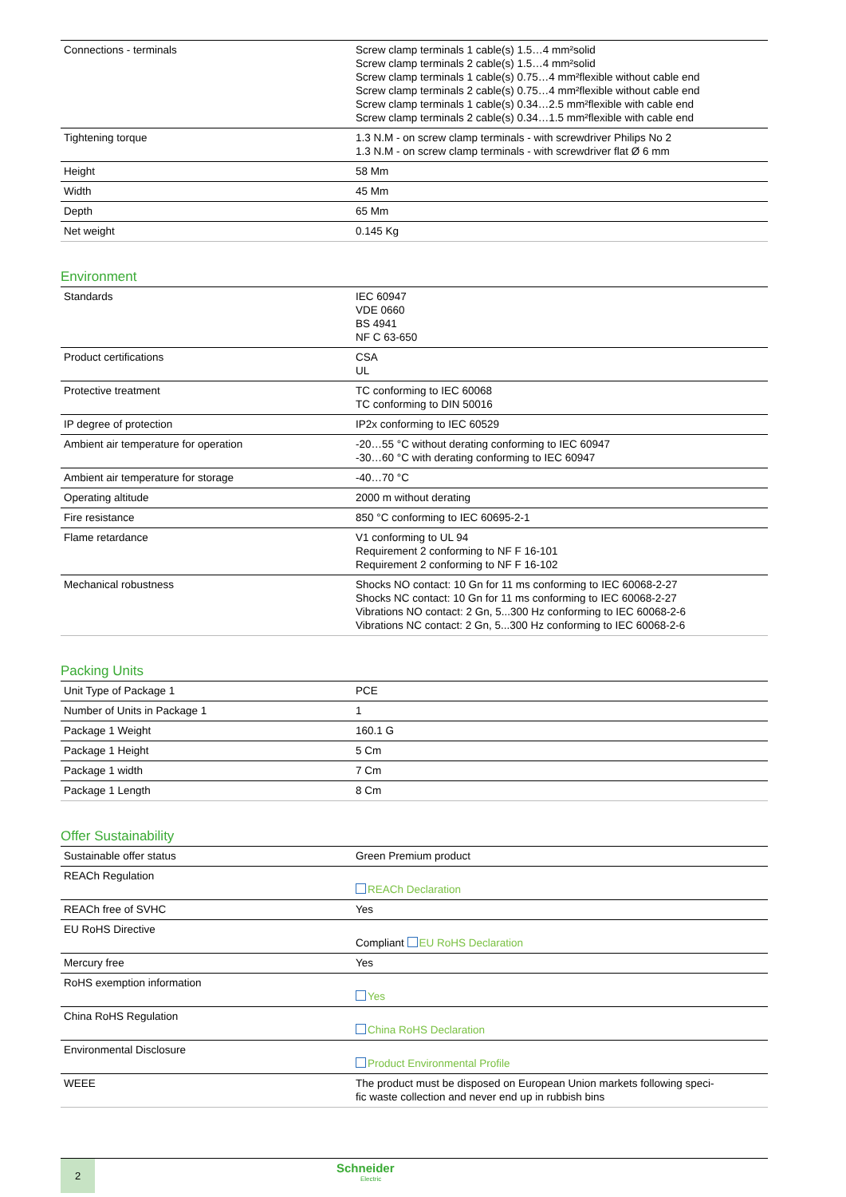| Connections - terminals | Screw clamp terminals 1 cable(s) 1.5…4 mm²solid Screw clamp terminals 2 cable(s) 1.5…4 mm²solid Screw clamp terminals 1 cable(s) 0.75…4 mm²flexible without cable end Screw clamp terminals 2 cable(s) 0.75…4 mm²flexible without cable end Screw clamp terminals 1 cable(s) 0.34…2.5 mm²flexible with cable end Screw clamp terminals 2 cable(s) 0.34…1.5 mm²flexible with cable end |
| Tightening torque | 1.3 N.M - on screw clamp terminals - with screwdriver Philips No 2 1.3 N.M - on screw clamp terminals - with screwdriver flat Ø 6 mm |
| Height | 58 Mm |
| Width | 45 Mm |
| Depth | 65 Mm |
| Net weight | 0.145 Kg |
Environment
| Standards | IEC 60947 VDE 0660 BS 4941 NF C 63-650 |
| Product certifications | CSA UL |
| Protective treatment | TC conforming to IEC 60068 TC conforming to DIN 50016 |
| IP degree of protection | IP2x conforming to IEC 60529 |
| Ambient air temperature for operation | -20…55 °C without derating conforming to IEC 60947 -30…60 °C with derating conforming to IEC 60947 |
| Ambient air temperature for storage | -40…70 °C |
| Operating altitude | 2000 m without derating |
| Fire resistance | 850 °C conforming to IEC 60695-2-1 |
| Flame retardance | V1 conforming to UL 94 Requirement 2 conforming to NF F 16-101 Requirement 2 conforming to NF F 16-102 |
| Mechanical robustness | Shocks NO contact: 10 Gn for 11 ms conforming to IEC 60068-2-27 Shocks NC contact: 10 Gn for 11 ms conforming to IEC 60068-2-27 Vibrations NO contact: 2 Gn, 5...300 Hz conforming to IEC 60068-2-6 Vibrations NC contact: 2 Gn, 5...300 Hz conforming to IEC 60068-2-6 |
Packing Units
| Unit Type of Package 1 | PCE |
| Number of Units in Package 1 | 1 |
| Package 1 Weight | 160.1 G |
| Package 1 Height | 5 Cm |
| Package 1 width | 7 Cm |
| Package 1 Length | 8 Cm |
Offer Sustainability
| Sustainable offer status | Green Premium product |
| REACh Regulation | REACh Declaration |
| REACh free of SVHC | Yes |
| EU RoHS Directive | Compliant EU RoHS Declaration |
| Mercury free | Yes |
| RoHS exemption information | Yes |
| China RoHS Regulation | China RoHS Declaration |
| Environmental Disclosure | Product Environmental Profile |
| WEEE | The product must be disposed on European Union markets following speci- fic waste collection and never end up in rubbish bins |
2
Schneider
Electric